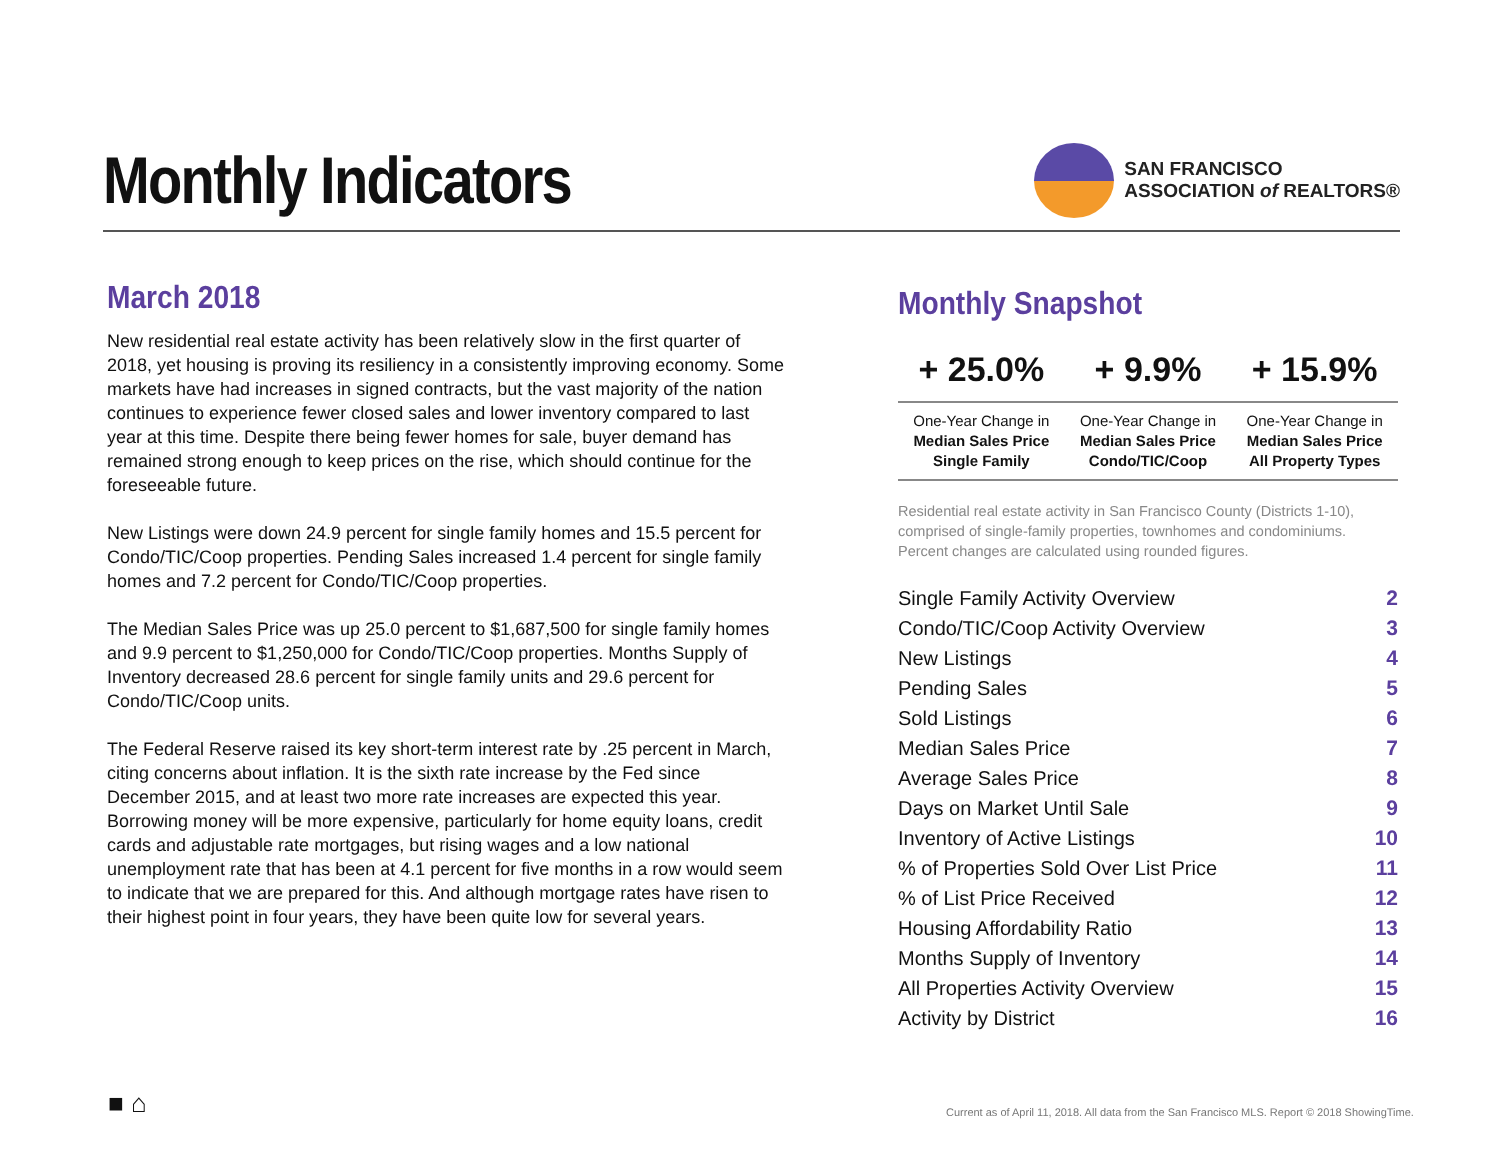Monthly Indicators
SAN FRANCISCO
ASSOCIATION of REALTORS®
March 2018
New residential real estate activity has been relatively slow in the first quarter of 2018, yet housing is proving its resiliency in a consistently improving economy. Some markets have had increases in signed contracts, but the vast majority of the nation continues to experience fewer closed sales and lower inventory compared to last year at this time. Despite there being fewer homes for sale, buyer demand has remained strong enough to keep prices on the rise, which should continue for the foreseeable future.
New Listings were down 24.9 percent for single family homes and 15.5 percent for Condo/TIC/Coop properties. Pending Sales increased 1.4 percent for single family homes and 7.2 percent for Condo/TIC/Coop properties.
The Median Sales Price was up 25.0 percent to $1,687,500 for single family homes and 9.9 percent to $1,250,000 for Condo/TIC/Coop properties. Months Supply of Inventory decreased 28.6 percent for single family units and 29.6 percent for Condo/TIC/Coop units.
The Federal Reserve raised its key short-term interest rate by .25 percent in March, citing concerns about inflation. It is the sixth rate increase by the Fed since December 2015, and at least two more rate increases are expected this year. Borrowing money will be more expensive, particularly for home equity loans, credit cards and adjustable rate mortgages, but rising wages and a low national unemployment rate that has been at 4.1 percent for five months in a row would seem to indicate that we are prepared for this. And although mortgage rates have risen to their highest point in four years, they have been quite low for several years.
Monthly Snapshot
| + 25.0% | + 9.9% | + 15.9% |
| --- | --- | --- |
| One-Year Change in Median Sales Price Single Family | One-Year Change in Median Sales Price Condo/TIC/Coop | One-Year Change in Median Sales Price All Property Types |
Residential real estate activity in San Francisco County (Districts 1-10), comprised of single-family properties, townhomes and condominiums. Percent changes are calculated using rounded figures.
| Single Family Activity Overview | 2 |
| Condo/TIC/Coop Activity Overview | 3 |
| New Listings | 4 |
| Pending Sales | 5 |
| Sold Listings | 6 |
| Median Sales Price | 7 |
| Average Sales Price | 8 |
| Days on Market Until Sale | 9 |
| Inventory of Active Listings | 10 |
| % of Properties Sold Over List Price | 11 |
| % of List Price Received | 12 |
| Housing Affordability Ratio | 13 |
| Months Supply of Inventory | 14 |
| All Properties Activity Overview | 15 |
| Activity by District | 16 |
■ ⌂
Current as of April 11, 2018. All data from the San Francisco MLS. Report © 2018 ShowingTime.